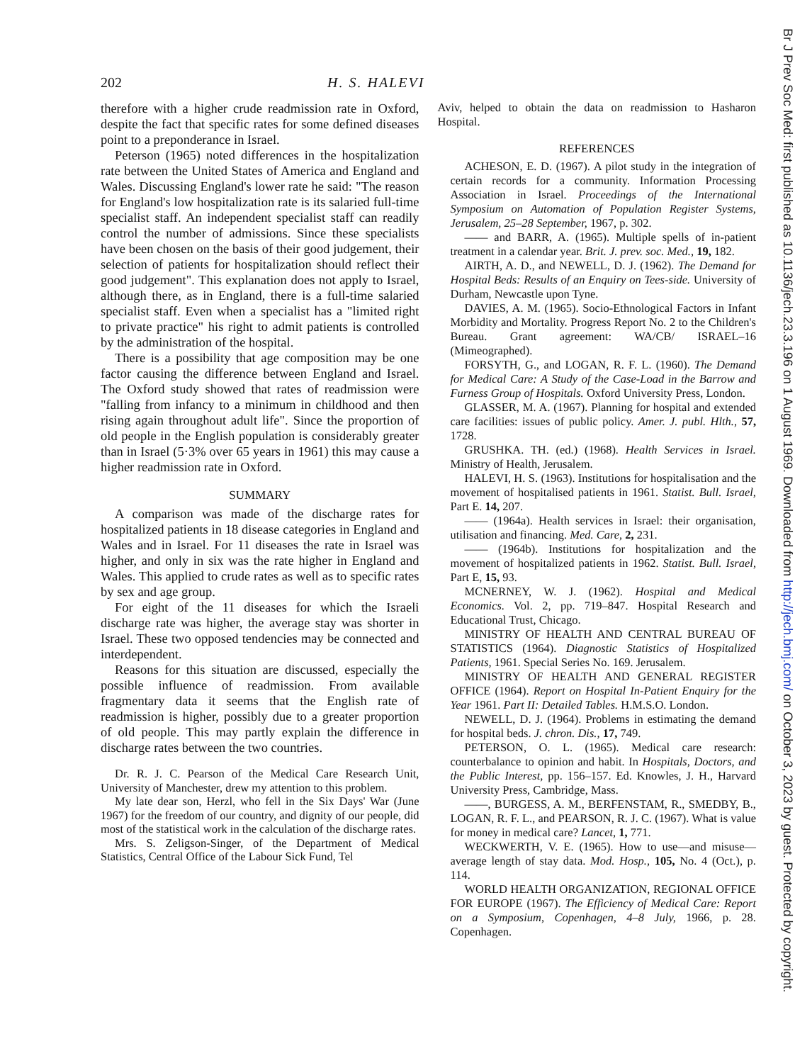202 H. S. HALEVI
therefore with a higher crude readmission rate in Oxford, despite the fact that specific rates for some defined diseases point to a preponderance in Israel.
Peterson (1965) noted differences in the hospitalization rate between the United States of America and England and Wales. Discussing England's lower rate he said: "The reason for England's low hospitalization rate is its salaried full-time specialist staff. An independent specialist staff can readily control the number of admissions. Since these specialists have been chosen on the basis of their good judgement, their selection of patients for hospitalization should reflect their good judgement". This explanation does not apply to Israel, although there, as in England, there is a full-time salaried specialist staff. Even when a specialist has a "limited right to private practice" his right to admit patients is controlled by the administration of the hospital.
There is a possibility that age composition may be one factor causing the difference between England and Israel. The Oxford study showed that rates of readmission were "falling from infancy to a minimum in childhood and then rising again throughout adult life". Since the proportion of old people in the English population is considerably greater than in Israel (5·3% over 65 years in 1961) this may cause a higher readmission rate in Oxford.
SUMMARY
A comparison was made of the discharge rates for hospitalized patients in 18 disease categories in England and Wales and in Israel. For 11 diseases the rate in Israel was higher, and only in six was the rate higher in England and Wales. This applied to crude rates as well as to specific rates by sex and age group.
For eight of the 11 diseases for which the Israeli discharge rate was higher, the average stay was shorter in Israel. These two opposed tendencies may be connected and interdependent.
Reasons for this situation are discussed, especially the possible influence of readmission. From available fragmentary data it seems that the English rate of readmission is higher, possibly due to a greater proportion of old people. This may partly explain the difference in discharge rates between the two countries.
Dr. R. J. C. Pearson of the Medical Care Research Unit, University of Manchester, drew my attention to this problem.
My late dear son, Herzl, who fell in the Six Days' War (June 1967) for the freedom of our country, and dignity of our people, did most of the statistical work in the calculation of the discharge rates.
Mrs. S. Zeligson-Singer, of the Department of Medical Statistics, Central Office of the Labour Sick Fund, Tel
Aviv, helped to obtain the data on readmission to Hasharon Hospital.
REFERENCES
ACHESON, E. D. (1967). A pilot study in the integration of certain records for a community. Information Processing Association in Israel. Proceedings of the International Symposium on Automation of Population Register Systems, Jerusalem, 25–28 September, 1967, p. 302.
—— and BARR, A. (1965). Multiple spells of in-patient treatment in a calendar year. Brit. J. prev. soc. Med., 19, 182.
AIRTH, A. D., and NEWELL, D. J. (1962). The Demand for Hospital Beds: Results of an Enquiry on Tees-side. University of Durham, Newcastle upon Tyne.
DAVIES, A. M. (1965). Socio-Ethnological Factors in Infant Morbidity and Mortality. Progress Report No. 2 to the Children's Bureau. Grant agreement: WA/CB/ ISRAEL–16 (Mimeographed).
FORSYTH, G., and LOGAN, R. F. L. (1960). The Demand for Medical Care: A Study of the Case-Load in the Barrow and Furness Group of Hospitals. Oxford University Press, London.
GLASSER, M. A. (1967). Planning for hospital and extended care facilities: issues of public policy. Amer. J. publ. Hlth., 57, 1728.
GRUSHKA. TH. (ed.) (1968). Health Services in Israel. Ministry of Health, Jerusalem.
HALEVI, H. S. (1963). Institutions for hospitalisation and the movement of hospitalised patients in 1961. Statist. Bull. Israel, Part E. 14, 207.
—— (1964a). Health services in Israel: their organisation, utilisation and financing. Med. Care, 2, 231.
—— (1964b). Institutions for hospitalization and the movement of hospitalized patients in 1962. Statist. Bull. Israel, Part E, 15, 93.
MCNERNEY, W. J. (1962). Hospital and Medical Economics. Vol. 2, pp. 719–847. Hospital Research and Educational Trust, Chicago.
MINISTRY OF HEALTH AND CENTRAL BUREAU OF STATISTICS (1964). Diagnostic Statistics of Hospitalized Patients, 1961. Special Series No. 169. Jerusalem.
MINISTRY OF HEALTH AND GENERAL REGISTER OFFICE (1964). Report on Hospital In-Patient Enquiry for the Year 1961. Part II: Detailed Tables. H.M.S.O. London.
NEWELL, D. J. (1964). Problems in estimating the demand for hospital beds. J. chron. Dis., 17, 749.
PETERSON, O. L. (1965). Medical care research: counterbalance to opinion and habit. In Hospitals, Doctors, and the Public Interest, pp. 156–157. Ed. Knowles, J. H., Harvard University Press, Cambridge, Mass.
——, BURGESS, A. M., BERFENSTAM, R., SMEDBY, B., LOGAN, R. F. L., and PEARSON, R. J. C. (1967). What is value for money in medical care? Lancet, 1, 771.
WECKWERTH, V. E. (1965). How to use—and misuse—average length of stay data. Mod. Hosp., 105, No. 4 (Oct.), p. 114.
WORLD HEALTH ORGANIZATION, REGIONAL OFFICE FOR EUROPE (1967). The Efficiency of Medical Care: Report on a Symposium, Copenhagen, 4–8 July, 1966, p. 28. Copenhagen.
Br J Prev Soc Med: first published as 10.1136/jech.23.3.196 on 1 August 1969. Downloaded from http://jech.bmj.com/ on October 3, 2023 by guest. Protected by copyright.